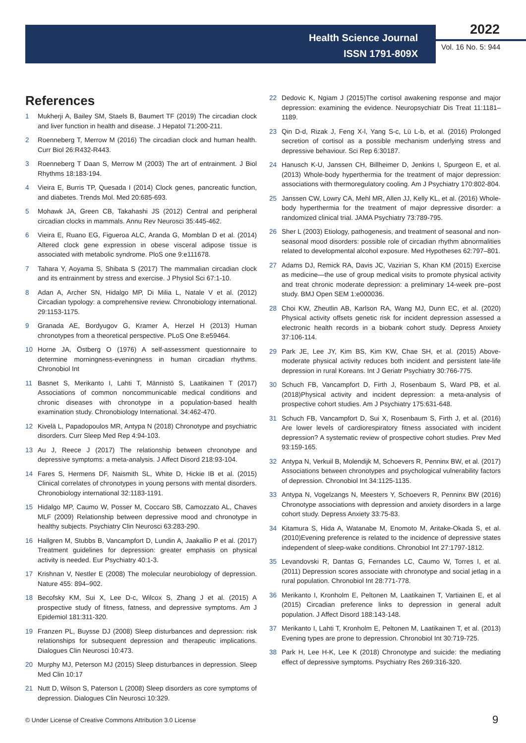Health Science Journal
ISSN 1791-809X
2022
Vol. 16 No. 5: 944
References
1 Mukherji A, Bailey SM, Staels B, Baumert TF (2019) The circadian clock and liver function in health and disease. J Hepatol 71:200-211.
2 Roenneberg T, Merrow M (2016) The circadian clock and human health. Curr Biol 26:R432-R443.
3 Roenneberg T Daan S, Merrow M (2003) The art of entrainment. J Biol Rhythms 18:183-194.
4 Vieira E, Burris TP, Quesada I (2014) Clock genes, pancreatic function, and diabetes. Trends Mol. Med 20:685-693.
5 Mohawk JA, Green CB, Takahashi JS (2012) Central and peripheral circadian clocks in mammals. Annu Rev Neurosci 35:445-462.
6 Vieira E, Ruano EG, Figueroa ALC, Aranda G, Momblan D et al. (2014) Altered clock gene expression in obese visceral adipose tissue is associated with metabolic syndrome. PloS one 9:e111678.
7 Tahara Y, Aoyama S, Shibata S (2017) The mammalian circadian clock and its entrainment by stress and exercise. J Physiol Sci 67:1-10.
8 Adan A, Archer SN, Hidalgo MP, Di Milia L, Natale V et al. (2012) Circadian typology: a comprehensive review. Chronobiology international. 29:1153-1175.
9 Granada AE, Bordyugov G, Kramer A, Herzel H (2013) Human chronotypes from a theoretical perspective. PLoS One 8:e59464.
10 Horne JA, Östberg O (1976) A self-assessment questionnaire to determine morningness-eveningness in human circadian rhythms. Chronobiol Int
11 Basnet S, Merikanto I, Lahti T, Männistö S, Laatikainen T (2017) Associations of common noncommunicable medical conditions and chronic diseases with chronotype in a population-based health examination study. Chronobiology International. 34:462-470.
12 Kivelä L, Papadopoulos MR, Antypa N (2018) Chronotype and psychiatric disorders. Curr Sleep Med Rep 4:94-103.
13 Au J, Reece J (2017) The relationship between chronotype and depressive symptoms: a meta-analysis. J Affect Disord 218:93-104.
14 Fares S, Hermens DF, Naismith SL, White D, Hickie IB et al. (2015) Clinical correlates of chronotypes in young persons with mental disorders. Chronobiology international 32:1183-1191.
15 Hidalgo MP, Caumo W, Posser M, Coccaro SB, Camozzato AL, Chaves MLF (2009) Relationship between depressive mood and chronotype in healthy subjects. Psychiatry Clin Neurosci 63:283-290.
16 Hallgren M, Stubbs B, Vancampfort D, Lundin A, Jaakallio P et al. (2017) Treatment guidelines for depression: greater emphasis on physical activity is needed. Eur Psychiatry 40:1-3.
17 Krishnan V, Nestler E (2008) The molecular neurobiology of depression. Nature 455: 894–902.
18 Becofsky KM, Sui X, Lee D-c, Wilcox S, Zhang J et al. (2015) A prospective study of fitness, fatness, and depressive symptoms. Am J Epidemiol 181:311-320.
19 Franzen PL, Buysse DJ (2008) Sleep disturbances and depression: risk relationships for subsequent depression and therapeutic implications. Dialogues Clin Neurosci 10:473.
20 Murphy MJ, Peterson MJ (2015) Sleep disturbances in depression. Sleep Med Clin 10:17
21 Nutt D, Wilson S, Paterson L (2008) Sleep disorders as core symptoms of depression. Dialogues Clin Neurosci 10:329.
22 Dedovic K, Ngiam J (2015)The cortisol awakening response and major depression: examining the evidence. Neuropsychiatr Dis Treat 11:1181–1189.
23 Qin D-d, Rizak J, Feng X-l, Yang S-c, Lü L-b, et al. (2016) Prolonged secretion of cortisol as a possible mechanism underlying stress and depressive behaviour. Sci Rep 6:30187.
24 Hanusch K-U, Janssen CH, Billheimer D, Jenkins I, Spurgeon E, et al. (2013) Whole-body hyperthermia for the treatment of major depression: associations with thermoregulatory cooling. Am J Psychiatry 170:802-804.
25 Janssen CW, Lowry CA, Mehl MR, Allen JJ, Kelly KL, et al. (2016) Whole-body hyperthermia for the treatment of major depressive disorder: a randomized clinical trial. JAMA Psychiatry 73:789-795.
26 Sher L (2003) Etiology, pathogenesis, and treatment of seasonal and non-seasonal mood disorders: possible role of circadian rhythm abnormalities related to developmental alcohol exposure. Med Hypotheses 62:797–801.
27 Adams DJ, Remick RA, Davis JC, Vazirian S, Khan KM (2015) Exercise as medicine—the use of group medical visits to promote physical activity and treat chronic moderate depression: a preliminary 14-week pre–post study. BMJ Open SEM 1:e000036.
28 Choi KW, Zheutlin AB, Karlson RA, Wang MJ, Dunn EC, et al. (2020) Physical activity offsets genetic risk for incident depression assessed a electronic health records in a biobank cohort study. Depress Anxiety 37:106-114.
29 Park JE, Lee JY, Kim BS, Kim KW, Chae SH, et al. (2015) Above-moderate physical activity reduces both incident and persistent late-life depression in rural Koreans. Int J Geriatr Psychiatry 30:766-775.
30 Schuch FB, Vancampfort D, Firth J, Rosenbaum S, Ward PB, et al. (2018)Physical activity and incident depression: a meta-analysis of prospective cohort studies. Am J Psychiatry 175:631-648.
31 Schuch FB, Vancampfort D, Sui X, Rosenbaum S, Firth J, et al. (2016) Are lower levels of cardiorespiratory fitness associated with incident depression? A systematic review of prospective cohort studies. Prev Med 93:159-165.
32 Antypa N, Verkuil B, Molendijk M, Schoevers R, Penninx BW, et al. (2017) Associations between chronotypes and psychological vulnerability factors of depression. Chronobiol Int 34:1125-1135.
33 Antypa N, Vogelzangs N, Meesters Y, Schoevers R, Penninx BW (2016) Chronotype associations with depression and anxiety disorders in a large cohort study. Depress Anxiety 33:75-83.
34 Kitamura S, Hida A, Watanabe M, Enomoto M, Aritake-Okada S, et al. (2010)Evening preference is related to the incidence of depressive states independent of sleep-wake conditions. Chronobiol Int 27:1797-1812.
35 Levandovski R, Dantas G, Fernandes LC, Caumo W, Torres I, et al. (2011) Depression scores associate with chronotype and social jetlag in a rural population. Chronobiol Int 28:771-778.
36 Merikanto I, Kronholm E, Peltonen M, Laatikainen T, Vartiainen E, et al (2015) Circadian preference links to depression in general adult population. J Affect Disord 188:143-148.
37 Merikanto I, Lahti T, Kronholm E, Peltonen M, Laatikainen T, et al. (2013) Evening types are prone to depression. Chronobiol Int 30:719-725.
38 Park H, Lee H-K, Lee K (2018) Chronotype and suicide: the mediating effect of depressive symptoms. Psychiatry Res 269:316-320.
© Under License of Creative Commons Attribution 3.0 License
9